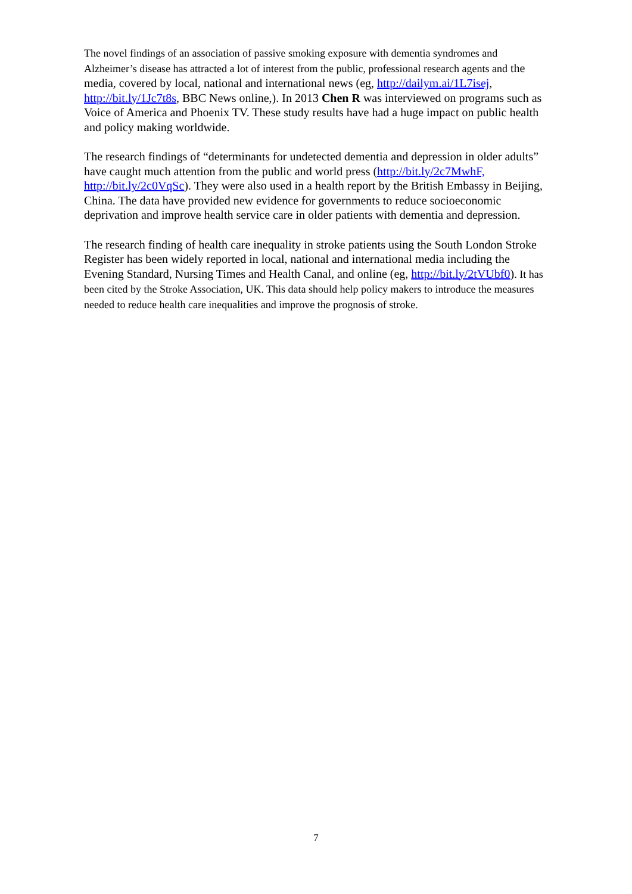The novel findings of an association of passive smoking exposure with dementia syndromes and Alzheimer’s disease has attracted a lot of interest from the public, professional research agents and the media, covered by local, national and international news (eg, http://dailym.ai/1L7isej, http://bit.ly/1Jc7t8s, BBC News online,). In 2013 Chen R was interviewed on programs such as Voice of America and Phoenix TV. These study results have had a huge impact on public health and policy making worldwide.
The research findings of “determinants for undetected dementia and depression in older adults” have caught much attention from the public and world press (http://bit.ly/2c7MwhF, http://bit.ly/2c0VqSc). They were also used in a health report by the British Embassy in Beijing, China. The data have provided new evidence for governments to reduce socioeconomic deprivation and improve health service care in older patients with dementia and depression.
The research finding of health care inequality in stroke patients using the South London Stroke Register has been widely reported in local, national and international media including the Evening Standard, Nursing Times and Health Canal, and online (eg, http://bit.ly/2tVUbf0). It has been cited by the Stroke Association, UK. This data should help policy makers to introduce the measures needed to reduce health care inequalities and improve the prognosis of stroke.
7